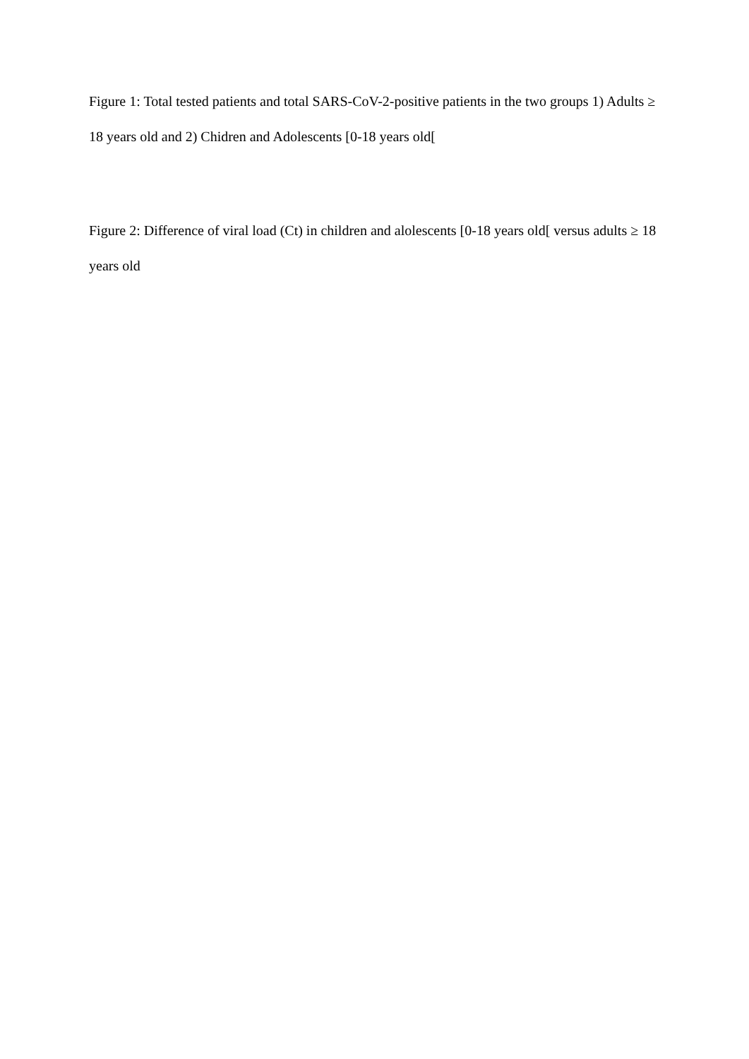Figure 1: Total tested patients and total SARS-CoV-2-positive patients in the two groups 1) Adults ≥ 18 years old and 2) Chidren and Adolescents [0-18 years old[
Figure 2: Difference of viral load (Ct) in children and alolescents [0-18 years old[ versus adults ≥ 18 years old